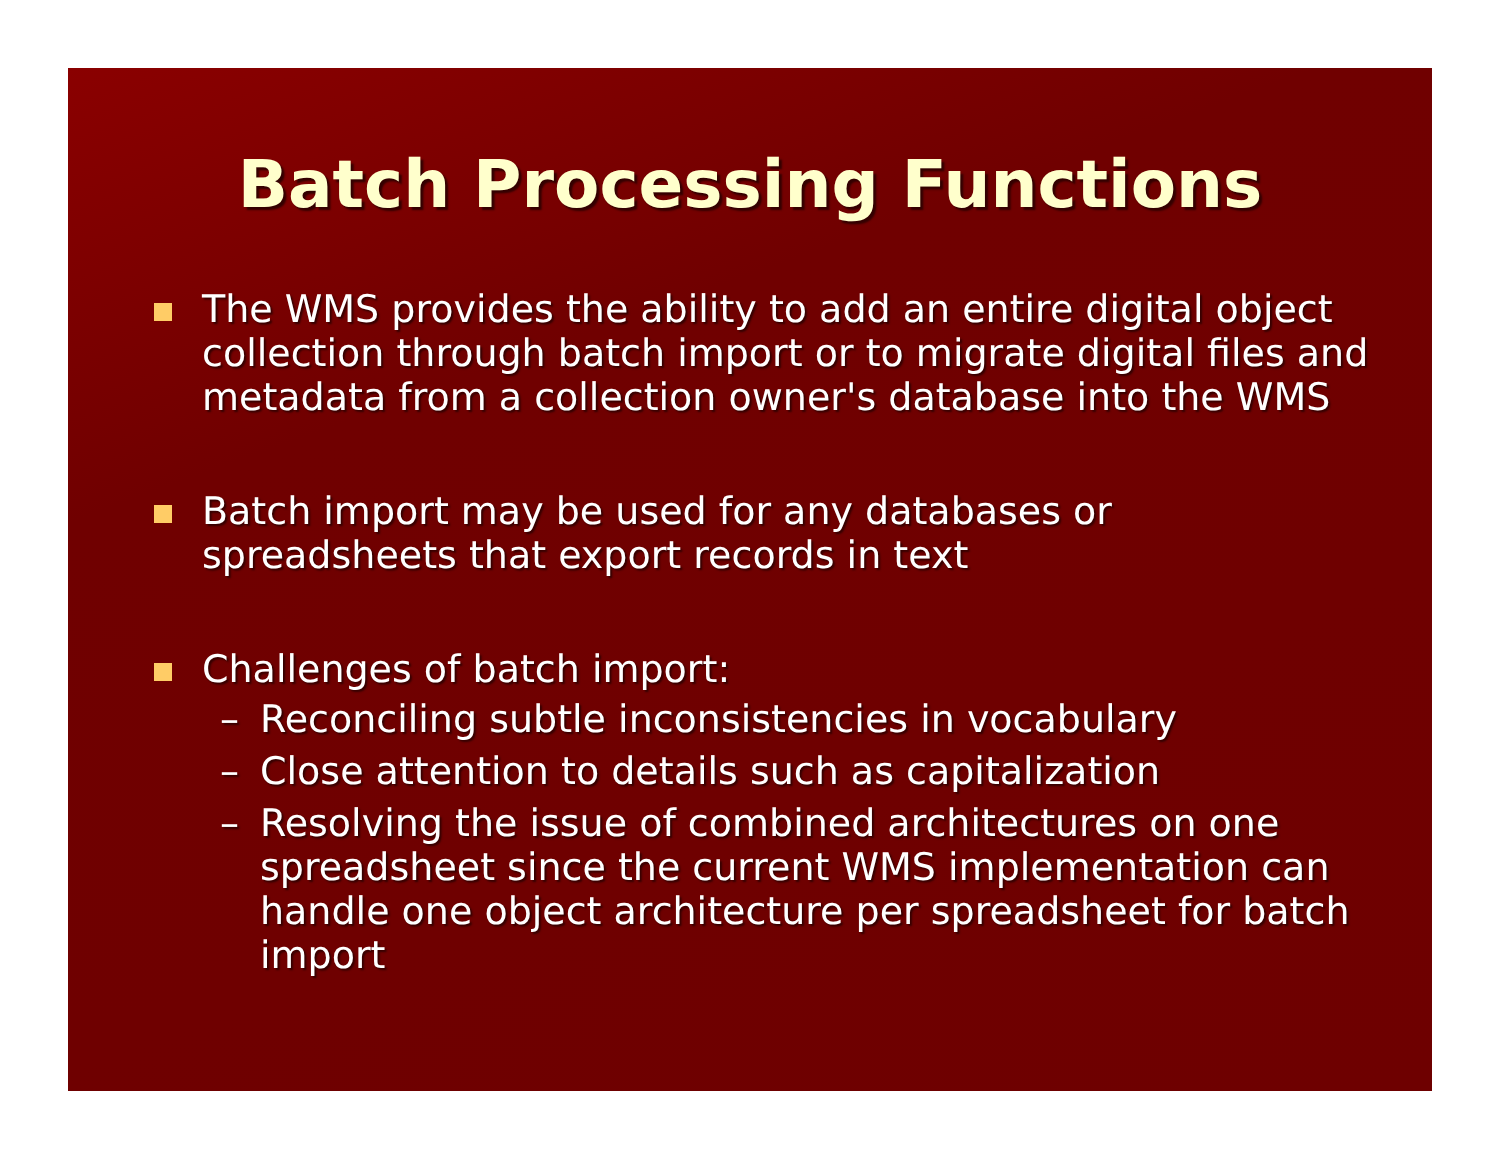Batch Processing Functions
The WMS provides the ability to add an entire digital object collection through batch import or to migrate digital files and metadata from a collection owner's database into the WMS
Batch import may be used for any databases or spreadsheets that export records in text
Challenges of batch import:
– Reconciling subtle inconsistencies in vocabulary
– Close attention to details such as capitalization
– Resolving the issue of combined architectures on one spreadsheet since the current WMS implementation can handle one object architecture per spreadsheet for batch import